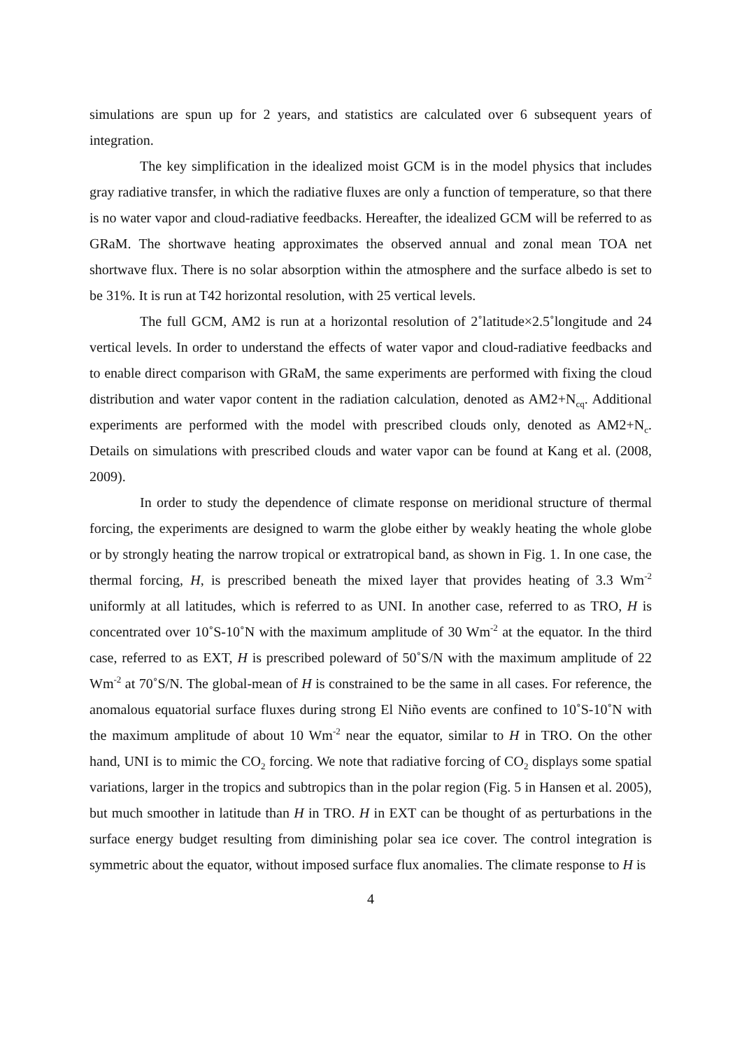simulations are spun up for 2 years, and statistics are calculated over 6 subsequent years of integration.
The key simplification in the idealized moist GCM is in the model physics that includes gray radiative transfer, in which the radiative fluxes are only a function of temperature, so that there is no water vapor and cloud-radiative feedbacks. Hereafter, the idealized GCM will be referred to as GRaM. The shortwave heating approximates the observed annual and zonal mean TOA net shortwave flux. There is no solar absorption within the atmosphere and the surface albedo is set to be 31%. It is run at T42 horizontal resolution, with 25 vertical levels.
The full GCM, AM2 is run at a horizontal resolution of 2˚latitude×2.5˚longitude and 24 vertical levels. In order to understand the effects of water vapor and cloud-radiative feedbacks and to enable direct comparison with GRaM, the same experiments are performed with fixing the cloud distribution and water vapor content in the radiation calculation, denoted as AM2+N<sub>cq</sub>. Additional experiments are performed with the model with prescribed clouds only, denoted as AM2+N<sub>c</sub>. Details on simulations with prescribed clouds and water vapor can be found at Kang et al. (2008, 2009).
In order to study the dependence of climate response on meridional structure of thermal forcing, the experiments are designed to warm the globe either by weakly heating the whole globe or by strongly heating the narrow tropical or extratropical band, as shown in Fig. 1. In one case, the thermal forcing, H, is prescribed beneath the mixed layer that provides heating of 3.3 Wm<sup>-2</sup> uniformly at all latitudes, which is referred to as UNI. In another case, referred to as TRO, H is concentrated over 10˚S-10˚N with the maximum amplitude of 30 Wm<sup>-2</sup> at the equator. In the third case, referred to as EXT, H is prescribed poleward of 50˚S/N with the maximum amplitude of 22 Wm<sup>-2</sup> at 70˚S/N. The global-mean of H is constrained to be the same in all cases. For reference, the anomalous equatorial surface fluxes during strong El Niño events are confined to 10˚S-10˚N with the maximum amplitude of about 10 Wm<sup>-2</sup> near the equator, similar to H in TRO. On the other hand, UNI is to mimic the CO<sub>2</sub> forcing. We note that radiative forcing of CO<sub>2</sub> displays some spatial variations, larger in the tropics and subtropics than in the polar region (Fig. 5 in Hansen et al. 2005), but much smoother in latitude than H in TRO. H in EXT can be thought of as perturbations in the surface energy budget resulting from diminishing polar sea ice cover. The control integration is symmetric about the equator, without imposed surface flux anomalies. The climate response to H is
4